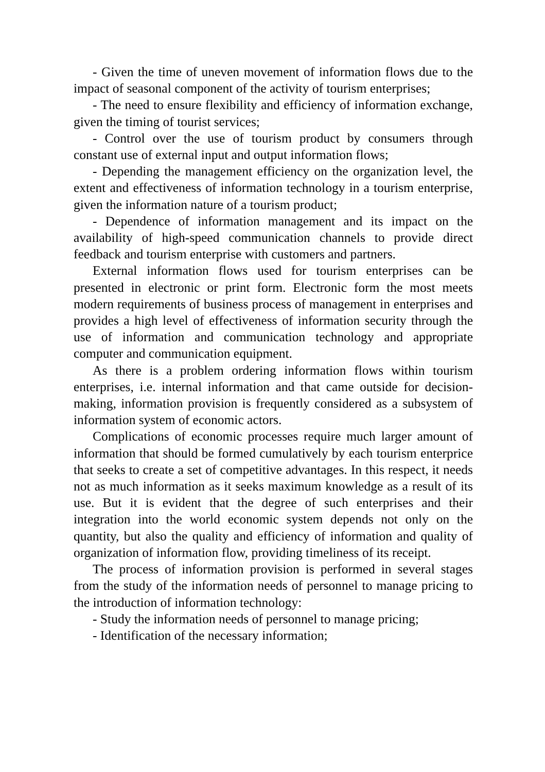- Given the time of uneven movement of information flows due to the impact of seasonal component of the activity of tourism enterprises;
- The need to ensure flexibility and efficiency of information exchange, given the timing of tourist services;
- Control over the use of tourism product by consumers through constant use of external input and output information flows;
- Depending the management efficiency on the organization level, the extent and effectiveness of information technology in a tourism enterprise, given the information nature of a tourism product;
- Dependence of information management and its impact on the availability of high-speed communication channels to provide direct feedback and tourism enterprise with customers and partners.
External information flows used for tourism enterprises can be presented in electronic or print form. Electronic form the most meets modern requirements of business process of management in enterprises and provides a high level of effectiveness of information security through the use of information and communication technology and appropriate computer and communication equipment.
As there is a problem ordering information flows within tourism enterprises, i.e. internal information and that came outside for decision-making, information provision is frequently considered as a subsystem of information system of economic actors.
Complications of economic processes require much larger amount of information that should be formed cumulatively by each tourism enterprice that seeks to create a set of competitive advantages. In this respect, it needs not as much information as it seeks maximum knowledge as a result of its use. But it is evident that the degree of such enterprises and their integration into the world economic system depends not only on the quantity, but also the quality and efficiency of information and quality of organization of information flow, providing timeliness of its receipt.
The process of information provision is performed in several stages from the study of the information needs of personnel to manage pricing to the introduction of information technology:
- Study the information needs of personnel to manage pricing;
- Identification of the necessary information;